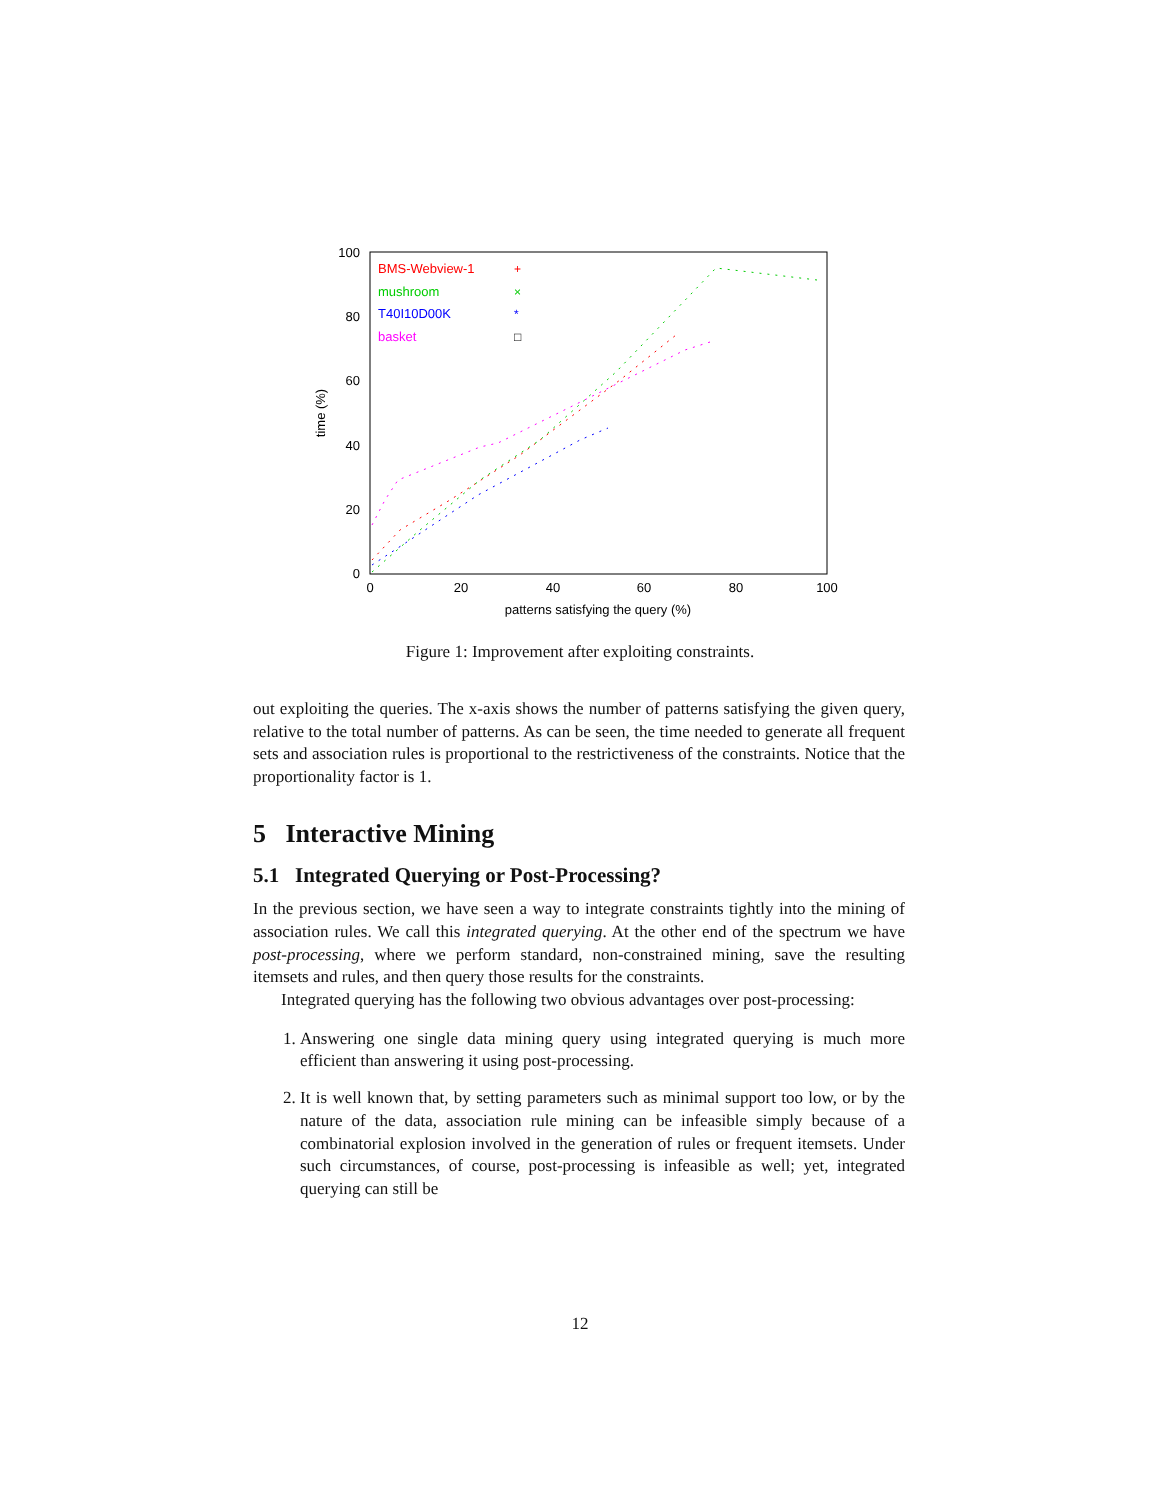0
20
40
60
80
100
0
20
40
60
80
100
patterns satisfying the query (%)
time (%)
BMS-Webview-1
mushroom
T40I10D00K
basket
+
×
*
□
Figure 1: Improvement after exploiting constraints.
out exploiting the queries. The x-axis shows the number of patterns satisfying the given query, relative to the total number of patterns. As can be seen, the time needed to generate all frequent sets and association rules is proportional to the restrictiveness of the constraints. Notice that the proportionality factor is 1.
5 Interactive Mining
5.1 Integrated Querying or Post-Processing?
In the previous section, we have seen a way to integrate constraints tightly into the mining of association rules. We call this integrated querying. At the other end of the spectrum we have post-processing, where we perform standard, non-constrained mining, save the resulting itemsets and rules, and then query those results for the constraints.
Integrated querying has the following two obvious advantages over post-processing:
1. Answering one single data mining query using integrated querying is much more efficient than answering it using post-processing.
2. It is well known that, by setting parameters such as minimal support too low, or by the nature of the data, association rule mining can be infeasible simply because of a combinatorial explosion involved in the generation of rules or frequent itemsets. Under such circumstances, of course, post-processing is infeasible as well; yet, integrated querying can still be
12